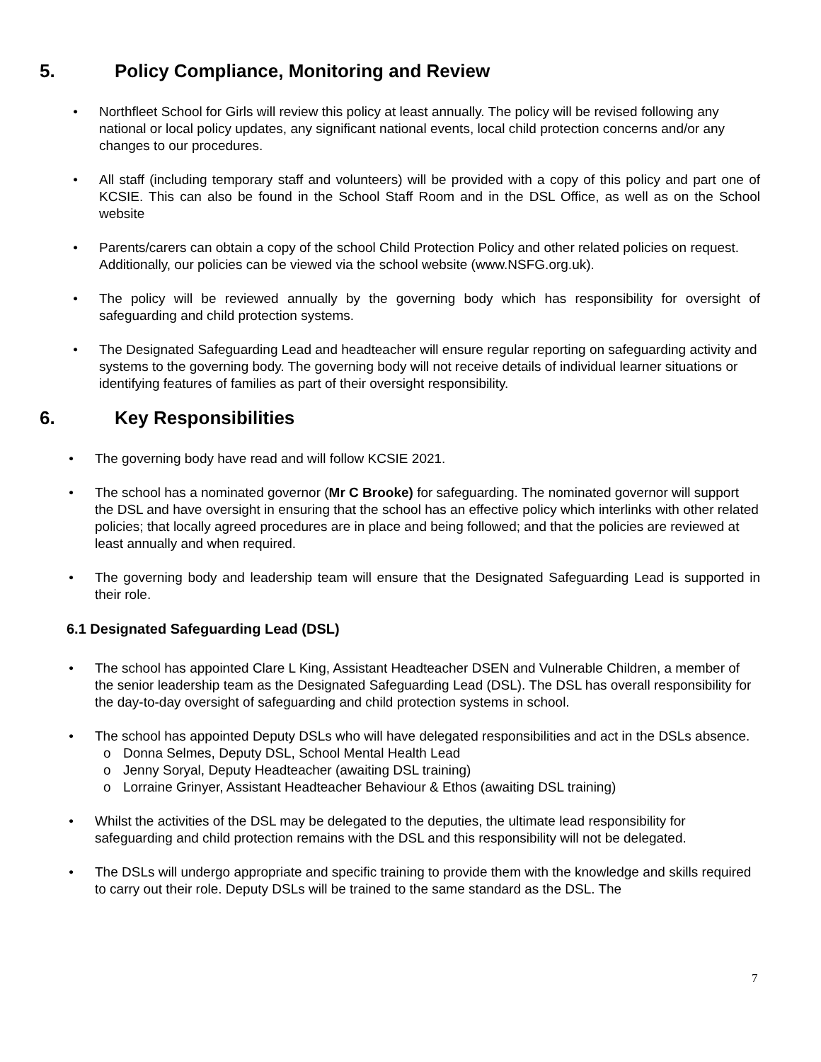5. Policy Compliance, Monitoring and Review
• Northfleet School for Girls will review this policy at least annually. The policy will be revised following any national or local policy updates, any significant national events, local child protection concerns and/or any changes to our procedures.
• All staff (including temporary staff and volunteers) will be provided with a copy of this policy and part one of KCSIE. This can also be found in the School Staff Room and in the DSL Office, as well as on the School website
• Parents/carers can obtain a copy of the school Child Protection Policy and other related policies on request. Additionally, our policies can be viewed via the school website (www.NSFG.org.uk).
• The policy will be reviewed annually by the governing body which has responsibility for oversight of safeguarding and child protection systems.
• The Designated Safeguarding Lead and headteacher will ensure regular reporting on safeguarding activity and systems to the governing body. The governing body will not receive details of individual learner situations or identifying features of families as part of their oversight responsibility.
6. Key Responsibilities
• The governing body have read and will follow KCSIE 2021.
• The school has a nominated governor (Mr C Brooke) for safeguarding. The nominated governor will support the DSL and have oversight in ensuring that the school has an effective policy which interlinks with other related policies; that locally agreed procedures are in place and being followed; and that the policies are reviewed at least annually and when required.
• The governing body and leadership team will ensure that the Designated Safeguarding Lead is supported in their role.
6.1 Designated Safeguarding Lead (DSL)
• The school has appointed Clare L King, Assistant Headteacher DSEN and Vulnerable Children, a member of the senior leadership team as the Designated Safeguarding Lead (DSL). The DSL has overall responsibility for the day-to-day oversight of safeguarding and child protection systems in school.
• The school has appointed Deputy DSLs who will have delegated responsibilities and act in the DSLs absence.
o Donna Selmes, Deputy DSL, School Mental Health Lead
o Jenny Soryal, Deputy Headteacher (awaiting DSL training)
o Lorraine Grinyer, Assistant Headteacher Behaviour & Ethos (awaiting DSL training)
• Whilst the activities of the DSL may be delegated to the deputies, the ultimate lead responsibility for safeguarding and child protection remains with the DSL and this responsibility will not be delegated.
• The DSLs will undergo appropriate and specific training to provide them with the knowledge and skills required to carry out their role. Deputy DSLs will be trained to the same standard as the DSL. The
7